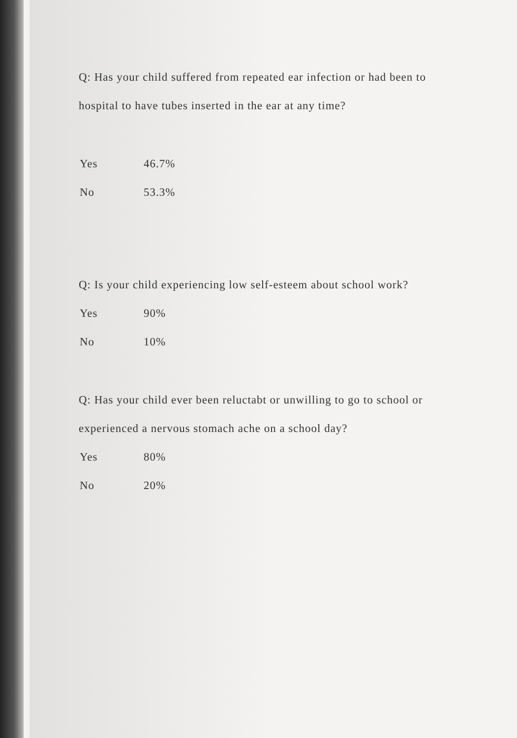Q: Has your child suffered from repeated ear infection or had been to hospital to have tubes inserted in the ear at any time?
| Yes | 46.7% |
| No | 53.3% |
Q: Is your child experiencing low self-esteem about school work?
| Yes | 90% |
| No | 10% |
Q: Has your child ever been reluctabt or unwilling to go to school or experienced a nervous stomach ache on a school day?
| Yes | 80% |
| No | 20% |